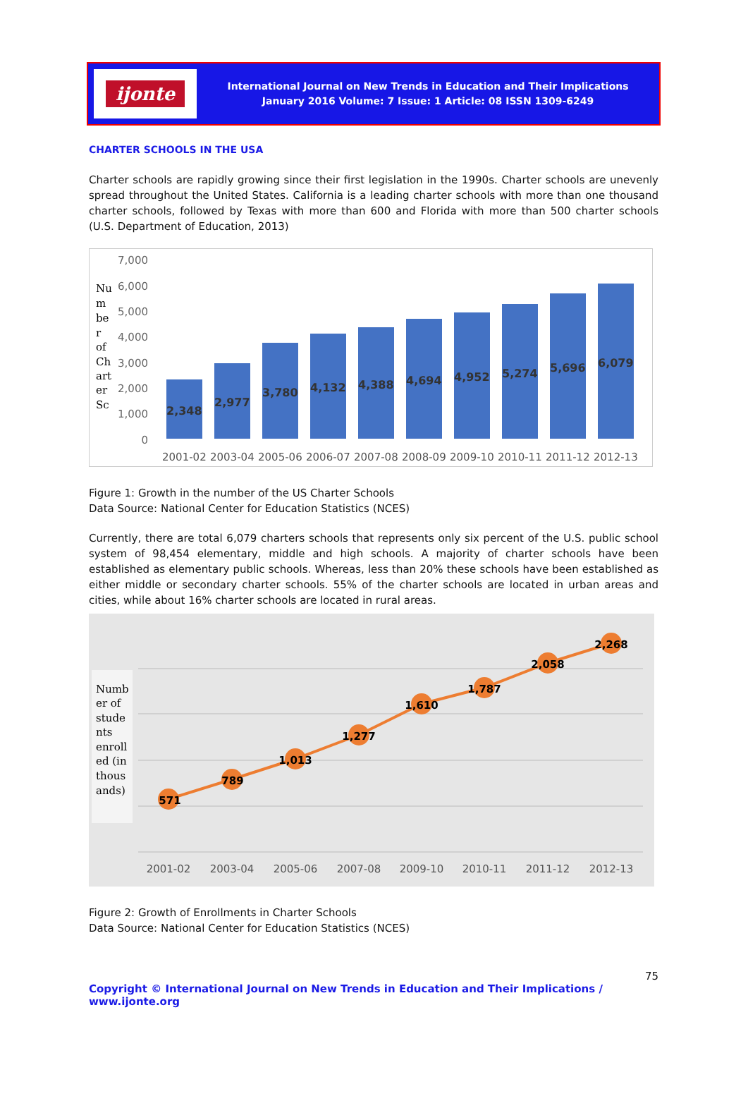ijonte
International Journal on New Trends in Education and Their Implications
January 2016 Volume: 7 Issue: 1 Article: 08 ISSN 1309-6249
CHARTER SCHOOLS IN THE USA
Charter schools are rapidly growing since their first legislation in the 1990s. Charter schools are unevenly spread throughout the United States. California is a leading charter schools with more than one thousand charter schools, followed by Texas with more than 600 and Florida with more than 500 charter schools (U.S. Department of Education, 2013)
Nu
m
be
r
of
Ch
art
er
Sc
7,000
6,000
5,000
4,000
3,000
2,000
1,000
0
2,348
2,977
3,780
4,132
4,388
4,694
4,952
5,274
5,696
6,079
2001-02
2003-04
2005-06
2006-07
2007-08
2008-09
2009-10
2010-11
2011-12
2012-13
Figure 1: Growth in the number of the US Charter Schools
Data Source: National Center for Education Statistics (NCES)
Currently, there are total 6,079 charters schools that represents only six percent of the U.S. public school system of 98,454 elementary, middle and high schools. A majority of charter schools have been established as elementary public schools. Whereas, less than 20% these schools have been established as either middle or secondary charter schools. 55% of the charter schools are located in urban areas and cities, while about 16% charter schools are located in rural areas.
Numb
er of
stude
nts
enroll
ed (in
thous
ands)
571
789
1,013
1,277
1,610
1,787
2,058
2,268
2001-02
2003-04
2005-06
2007-08
2009-10
2010-11
2011-12
2012-13
Figure 2: Growth of Enrollments in Charter Schools
Data Source: National Center for Education Statistics (NCES)
75
Copyright © International Journal on New Trends in Education and Their Implications / www.ijonte.org